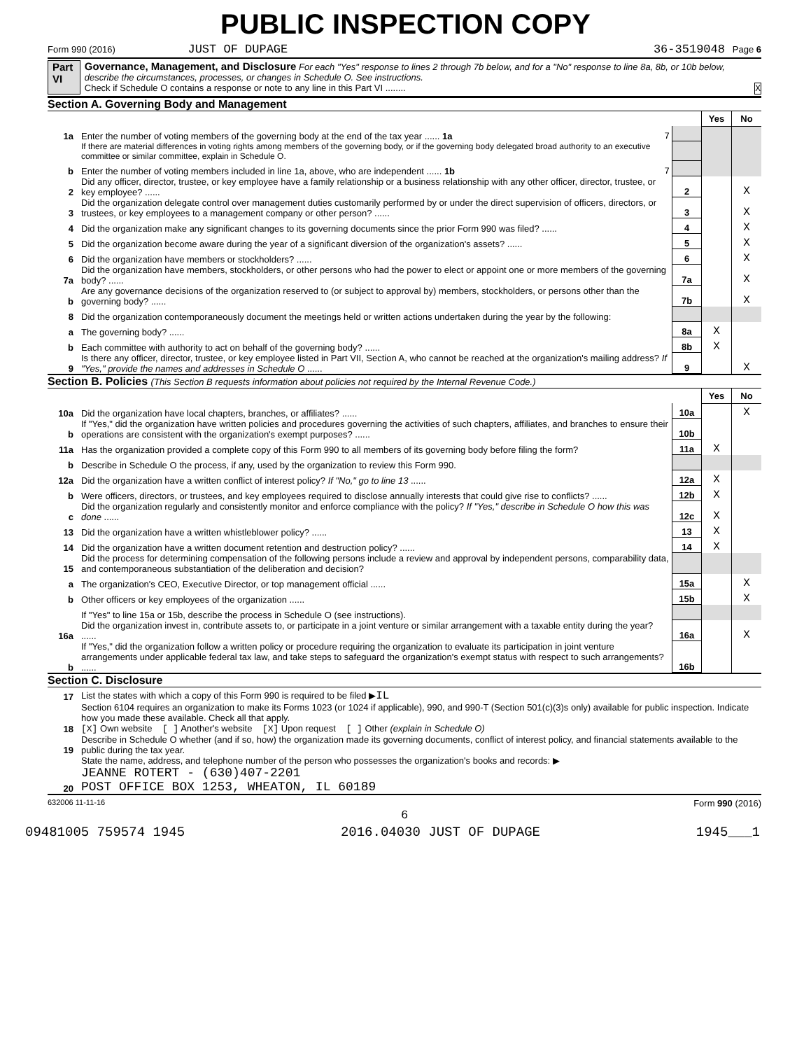PUBLIC INSPECTION COPY
Form 990 (2016) JUST OF DUPAGE 36-3519048 Page 6
Part VI Governance, Management, and Disclosure For each "Yes" response to lines 2 through 7b below, and for a "No" response to line 8a, 8b, or 10b below, describe the circumstances, processes, or changes in Schedule O. See instructions.
Check if Schedule O contains a response or note to any line in this Part VI ........ X
Section A. Governing Body and Management
| | | | Yes | No |
| 1a | Enter the number of voting members of the governing body at the end of the tax year ...... 1a 7 | | | |
| | If there are material differences in voting rights among members of the governing body, or if the governing body delegated broad authority to an executive committee or similar committee, explain in Schedule O. | | | |
| b | Enter the number of voting members included in line 1a, above, who are independent ...... 1b 7 | | | |
| 2 | Did any officer, director, trustee, or key employee have a family relationship or a business relationship with any other officer, director, trustee, or key employee? ...... | 2 | | X |
| 3 | Did the organization delegate control over management duties customarily performed by or under the direct supervision of officers, directors, or trustees, or key employees to a management company or other person? ...... | 3 | | X |
| 4 | Did the organization make any significant changes to its governing documents since the prior Form 990 was filed? ...... | 4 | | X |
| 5 | Did the organization become aware during the year of a significant diversion of the organization's assets? ...... | 5 | | X |
| 6 | Did the organization have members or stockholders? ...... | 6 | | X |
| 7a | Did the organization have members, stockholders, or other persons who had the power to elect or appoint one or more members of the governing body? ...... | 7a | | X |
| b | Are any governance decisions of the organization reserved to (or subject to approval by) members, stockholders, or persons other than the governing body? ...... | 7b | | X |
| 8 | Did the organization contemporaneously document the meetings held or written actions undertaken during the year by the following: | | | |
| a | The governing body? ...... | 8a | X | |
| b | Each committee with authority to act on behalf of the governing body? ...... | 8b | X | |
| 9 | Is there any officer, director, trustee, or key employee listed in Part VII, Section A, who cannot be reached at the organization's mailing address? If "Yes," provide the names and addresses in Schedule O ...... | 9 | | X |
Section B. Policies (This Section B requests information about policies not required by the Internal Revenue Code.)
| | | | Yes | No |
| 10a | Did the organization have local chapters, branches, or affiliates? ...... | 10a | | X |
| b | If "Yes," did the organization have written policies and procedures governing the activities of such chapters, affiliates, and branches to ensure their operations are consistent with the organization's exempt purposes? ...... | 10b | | |
| 11a | Has the organization provided a complete copy of this Form 990 to all members of its governing body before filing the form? | 11a | X | |
| b | Describe in Schedule O the process, if any, used by the organization to review this Form 990. | | | |
| 12a | Did the organization have a written conflict of interest policy? If "No," go to line 13 ...... | 12a | X | |
| b | Were officers, directors, or trustees, and key employees required to disclose annually interests that could give rise to conflicts? ...... | 12b | X | |
| c | Did the organization regularly and consistently monitor and enforce compliance with the policy? If "Yes," describe in Schedule O how this was done ...... | 12c | X | |
| 13 | Did the organization have a written whistleblower policy? ...... | 13 | X | |
| 14 | Did the organization have a written document retention and destruction policy? ...... | 14 | X | |
| 15 | Did the process for determining compensation of the following persons include a review and approval by independent persons, comparability data, and contemporaneous substantiation of the deliberation and decision? | | | |
| a | The organization's CEO, Executive Director, or top management official ...... | 15a | | X |
| b | Other officers or key employees of the organization ...... | 15b | | X |
| | If "Yes" to line 15a or 15b, describe the process in Schedule O (see instructions). | | | |
| 16a | Did the organization invest in, contribute assets to, or participate in a joint venture or similar arrangement with a taxable entity during the year? ...... | 16a | | X |
| b | If "Yes," did the organization follow a written policy or procedure requiring the organization to evaluate its participation in joint venture arrangements under applicable federal tax law, and take steps to safeguard the organization's exempt status with respect to such arrangements? ...... | 16b | | |
Section C. Disclosure
| 17 | List the states with which a copy of this Form 990 is required to be filed ▶ IL |
| 18 | Section 6104 requires an organization to make its Forms 1023 (or 1024 if applicable), 990, and 990-T (Section 501(c)(3)s only) available for public inspection. Indicate how you made these available. Check all that apply. [X] Own website [ ] Another's website [X] Upon request [ ] Other (explain in Schedule O) |
| 19 | Describe in Schedule O whether (and if so, how) the organization made its governing documents, conflict of interest policy, and financial statements available to the public during the tax year. |
| 20 | State the name, address, and telephone number of the person who possesses the organization's books and records: ▶ JEANNE ROTERT - (630)407-2201 POST OFFICE BOX 1253, WHEATON, IL 60189 |
632006 11-11-16 Form 990 (2016)
6
09481005 759574 1945 2016.04030 JUST OF DUPAGE 1945___1